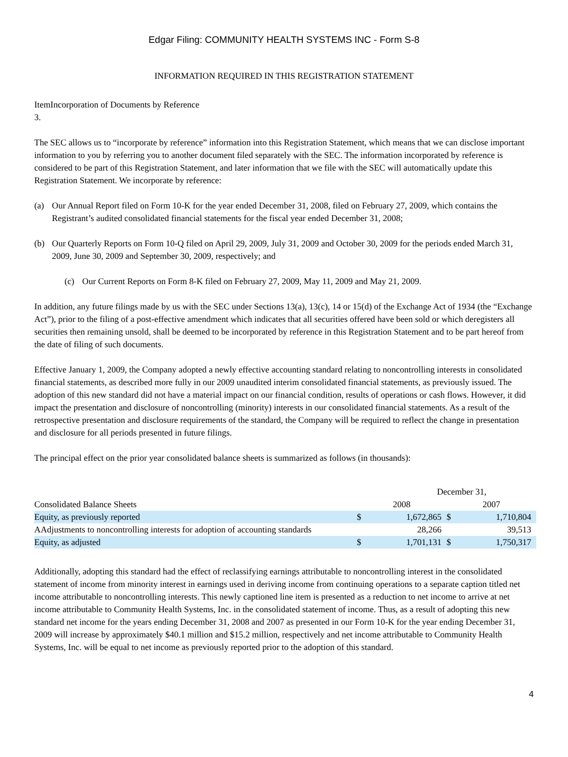Edgar Filing: COMMUNITY HEALTH SYSTEMS INC - Form S-8
INFORMATION REQUIRED IN THIS REGISTRATION STATEMENT
ItemIncorporation of Documents by Reference
3.
The SEC allows us to “incorporate by reference” information into this Registration Statement, which means that we can disclose important information to you by referring you to another document filed separately with the SEC. The information incorporated by reference is considered to be part of this Registration Statement, and later information that we file with the SEC will automatically update this Registration Statement. We incorporate by reference:
(a) Our Annual Report filed on Form 10-K for the year ended December 31, 2008, filed on February 27, 2009, which contains the Registrant’s audited consolidated financial statements for the fiscal year ended December 31, 2008;
(b) Our Quarterly Reports on Form 10-Q filed on April 29, 2009, July 31, 2009 and October 30, 2009 for the periods ended March 31, 2009, June 30, 2009 and September 30, 2009, respectively; and
(c) Our Current Reports on Form 8-K filed on February 27, 2009, May 11, 2009 and May 21, 2009.
In addition, any future filings made by us with the SEC under Sections 13(a), 13(c), 14 or 15(d) of the Exchange Act of 1934 (the “Exchange Act”), prior to the filing of a post-effective amendment which indicates that all securities offered have been sold or which deregisters all securities then remaining unsold, shall be deemed to be incorporated by reference in this Registration Statement and to be part hereof from the date of filing of such documents.
Effective January 1, 2009, the Company adopted a newly effective accounting standard relating to noncontrolling interests in consolidated financial statements, as described more fully in our 2009 unaudited interim consolidated financial statements, as previously issued. The adoption of this new standard did not have a material impact on our financial condition, results of operations or cash flows. However, it did impact the presentation and disclosure of noncontrolling (minority) interests in our consolidated financial statements. As a result of the retrospective presentation and disclosure requirements of the standard, the Company will be required to reflect the change in presentation and disclosure for all periods presented in future filings.
The principal effect on the prior year consolidated balance sheets is summarized as follows (in thousands):
| | December 31, | | | |
| Consolidated Balance Sheets | 2008 | | 2007 | |
| Equity, as previously reported | $ | 1,672,865 | $ | 1,710,804 |
| AAdjustments to noncontrolling interests for adoption of accounting standards | | 28,266 | | 39,513 |
| Equity, as adjusted | $ | 1,701,131 | $ | 1,750,317 |
Additionally, adopting this standard had the effect of reclassifying earnings attributable to noncontrolling interest in the consolidated statement of income from minority interest in earnings used in deriving income from continuing operations to a separate caption titled net income attributable to noncontrolling interests. This newly captioned line item is presented as a reduction to net income to arrive at net income attributable to Community Health Systems, Inc. in the consolidated statement of income. Thus, as a result of adopting this new standard net income for the years ending December 31, 2008 and 2007 as presented in our Form 10-K for the year ending December 31, 2009 will increase by approximately $40.1 million and $15.2 million, respectively and net income attributable to Community Health Systems, Inc. will be equal to net income as previously reported prior to the adoption of this standard.
4